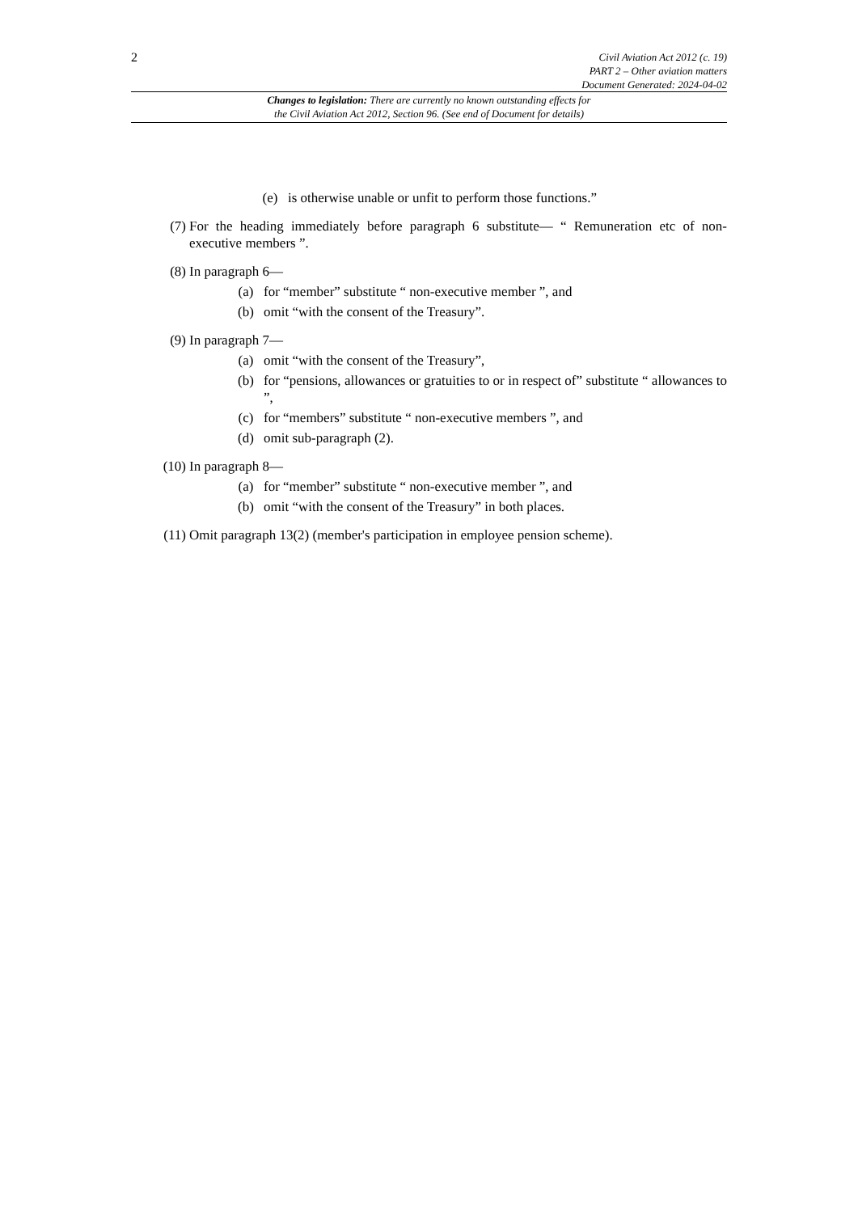2
Civil Aviation Act 2012 (c. 19)
PART 2 – Other aviation matters
Document Generated: 2024-04-02
Changes to legislation: There are currently no known outstanding effects for
the Civil Aviation Act 2012, Section 96. (See end of Document for details)
(e) is otherwise unable or unfit to perform those functions.”
(7) For the heading immediately before paragraph 6 substitute— “ Remuneration etc of non-executive members ”.
(8) In paragraph 6—
(a) for “member” substitute “ non-executive member ”, and
(b) omit “with the consent of the Treasury”.
(9) In paragraph 7—
(a) omit “with the consent of the Treasury”,
(b) for “pensions, allowances or gratuities to or in respect of” substitute “ allowances to ”,
(c) for “members” substitute “ non-executive members ”, and
(d) omit sub-paragraph (2).
(10)
In paragraph 8—
(a) for “member” substitute “ non-executive member ”, and
(b) omit “with the consent of the Treasury” in both places.
(11)
Omit paragraph 13(2) (member's participation in employee pension scheme).